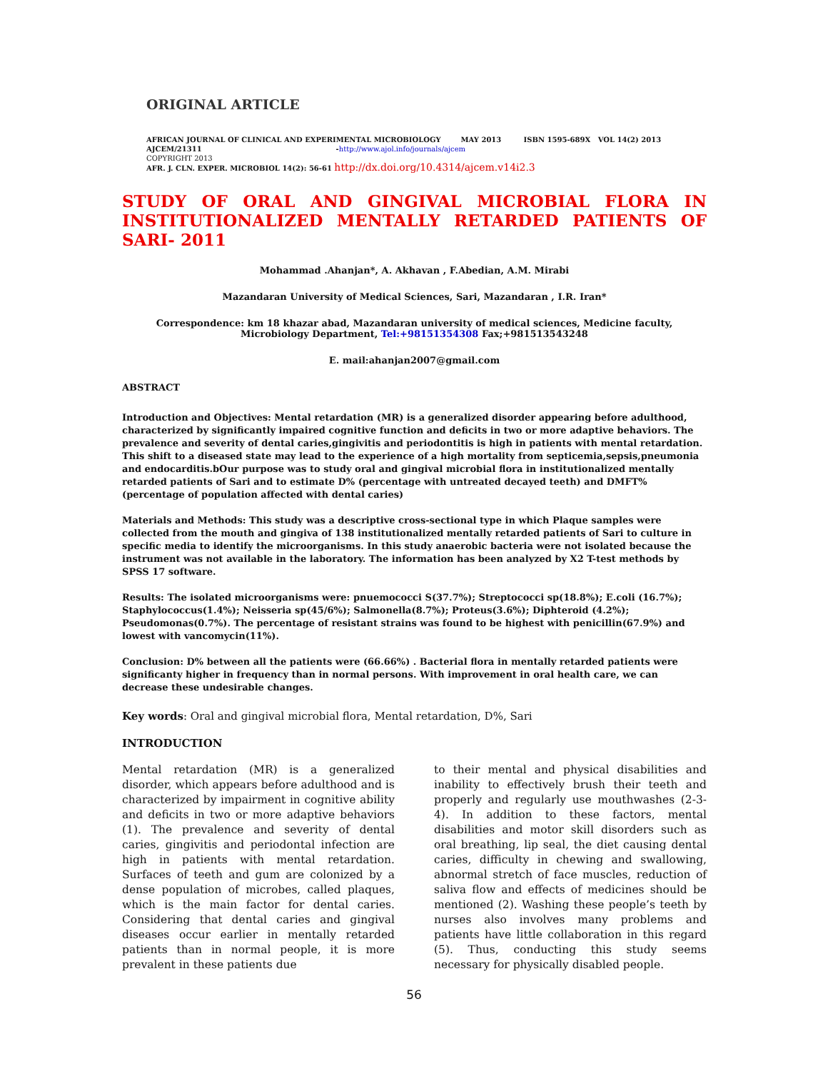ORIGINAL ARTICLE
AFRICAN JOURNAL OF CLINICAL AND EXPERIMENTAL MICROBIOLOGY MAY 2013 ISBN 1595-689X VOL 14(2) 2013
AJCEM/21311 -http://www.ajol.info/journals/ajcem
COPYRIGHT 2013
AFR. J. CLN. EXPER. MICROBIOL 14(2): 56-61 http://dx.doi.org/10.4314/ajcem.v14i2.3
STUDY OF ORAL AND GINGIVAL MICROBIAL FLORA IN
INSTITUTIONALIZED MENTALLY RETARDED PATIENTS OF SARI- 2011
Mohammad .Ahanjan*, A. Akhavan , F.Abedian, A.M. Mirabi
Mazandaran University of Medical Sciences, Sari, Mazandaran , I.R. Iran*
Correspondence: km 18 khazar abad, Mazandaran university of medical sciences, Medicine faculty, Microbiology Department, Tel:+98151354308 Fax;+981513543248
E. mail:ahanjan2007@gmail.com
ABSTRACT
Introduction and Objectives: Mental retardation (MR) is a generalized disorder appearing before adulthood, characterized by significantly impaired cognitive function and deficits in two or more adaptive behaviors. The prevalence and severity of dental caries,gingivitis and periodontitis is high in patients with mental retardation. This shift to a diseased state may lead to the experience of a high mortality from septicemia,sepsis,pneumonia and endocarditis.bOur purpose was to study oral and gingival microbial flora in institutionalized mentally retarded patients of Sari and to estimate D% (percentage with untreated decayed teeth) and DMFT% (percentage of population affected with dental caries)
Materials and Methods: This study was a descriptive cross-sectional type in which Plaque samples were collected from the mouth and gingiva of 138 institutionalized mentally retarded patients of Sari to culture in specific media to identify the microorganisms. In this study anaerobic bacteria were not isolated because the instrument was not available in the laboratory. The information has been analyzed by X2 T-test methods by SPSS 17 software.
Results: The isolated microorganisms were: pnuemococci S(37.7%); Streptococci sp(18.8%); E.coli (16.7%); Staphylococcus(1.4%); Neisseria sp(45/6%); Salmonella(8.7%); Proteus(3.6%); Diphteroid (4.2%); Pseudomonas(0.7%). The percentage of resistant strains was found to be highest with penicillin(67.9%) and lowest with vancomycin(11%).
Conclusion: D% between all the patients were (66.66%) . Bacterial flora in mentally retarded patients were significanty higher in frequency than in normal persons. With improvement in oral health care, we can decrease these undesirable changes.
Key words: Oral and gingival microbial flora, Mental retardation, D%, Sari
INTRODUCTION
Mental retardation (MR) is a generalized disorder, which appears before adulthood and is characterized by impairment in cognitive ability and deficits in two or more adaptive behaviors (1). The prevalence and severity of dental caries, gingivitis and periodontal infection are high in patients with mental retardation. Surfaces of teeth and gum are colonized by a dense population of microbes, called plaques, which is the main factor for dental caries. Considering that dental caries and gingival diseases occur earlier in mentally retarded patients than in normal people, it is more prevalent in these patients due
to their mental and physical disabilities and inability to effectively brush their teeth and properly and regularly use mouthwashes (2-3-4). In addition to these factors, mental disabilities and motor skill disorders such as oral breathing, lip seal, the diet causing dental caries, difficulty in chewing and swallowing, abnormal stretch of face muscles, reduction of saliva flow and effects of medicines should be mentioned (2). Washing these people’s teeth by nurses also involves many problems and patients have little collaboration in this regard (5). Thus, conducting this study seems necessary for physically disabled people.
56